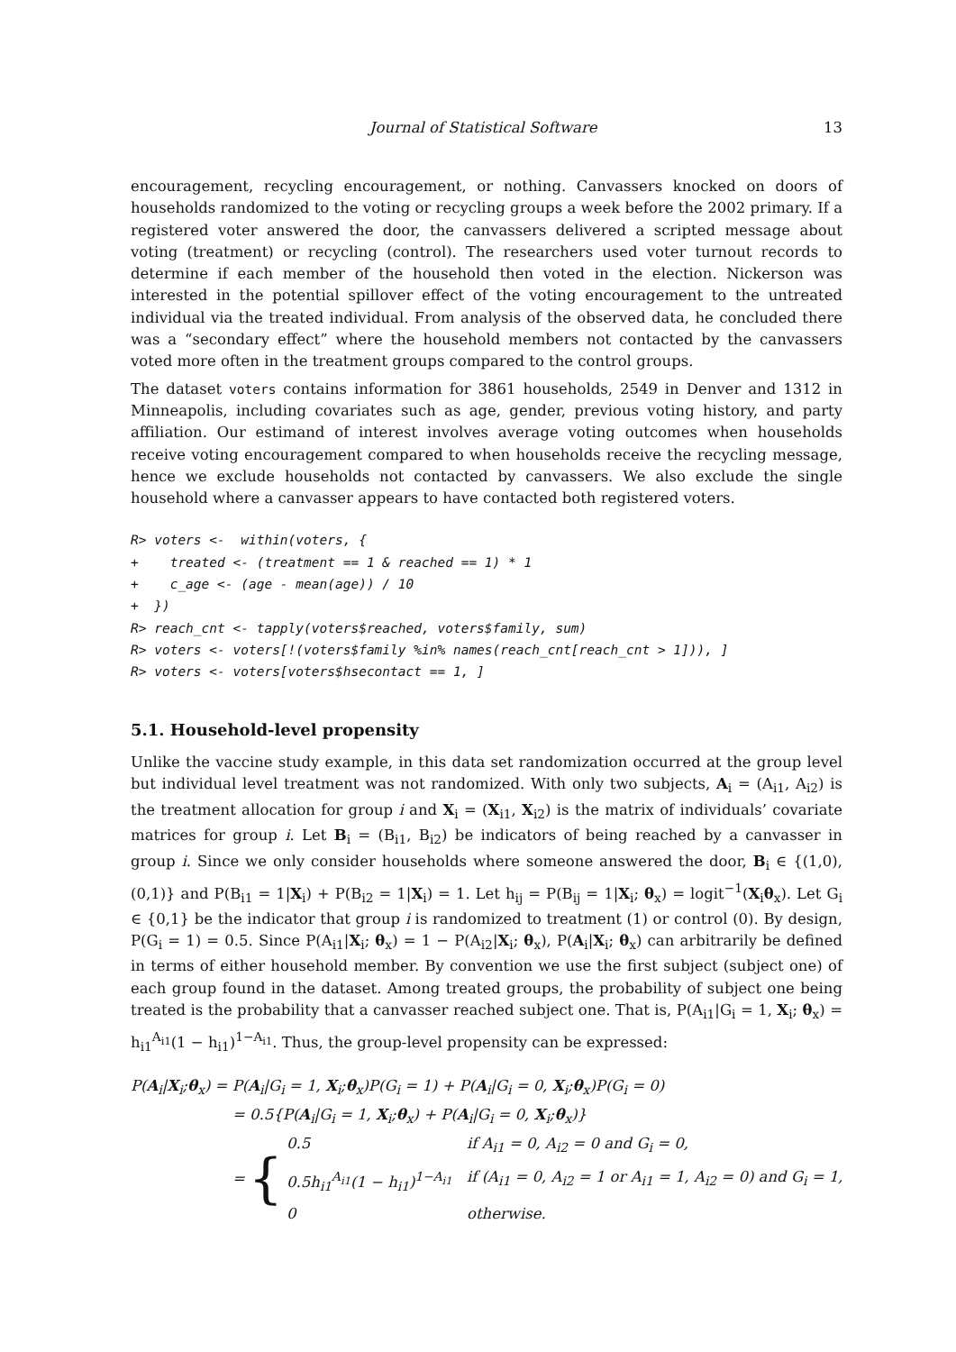Journal of Statistical Software 13
encouragement, recycling encouragement, or nothing. Canvassers knocked on doors of households randomized to the voting or recycling groups a week before the 2002 primary. If a registered voter answered the door, the canvassers delivered a scripted message about voting (treatment) or recycling (control). The researchers used voter turnout records to determine if each member of the household then voted in the election. Nickerson was interested in the potential spillover effect of the voting encouragement to the untreated individual via the treated individual. From analysis of the observed data, he concluded there was a “secondary effect” where the household members not contacted by the canvassers voted more often in the treatment groups compared to the control groups.
The dataset voters contains information for 3861 households, 2549 in Denver and 1312 in Minneapolis, including covariates such as age, gender, previous voting history, and party affiliation. Our estimand of interest involves average voting outcomes when households receive voting encouragement compared to when households receive the recycling message, hence we exclude households not contacted by canvassers. We also exclude the single household where a canvasser appears to have contacted both registered voters.
R> voters <-  within(voters, {
+    treated <- (treatment == 1 & reached == 1) * 1
+    c_age <- (age - mean(age)) / 10
+  })
R> reach_cnt <- tapply(voters$reached, voters$family, sum)
R> voters <- voters[!(voters$family %in% names(reach_cnt[reach_cnt > 1])), ]
R> voters <- voters[voters$hsecontact == 1, ]
5.1. Household-level propensity
Unlike the vaccine study example, in this data set randomization occurred at the group level but individual level treatment was not randomized. With only two subjects, A<sub>i</sub> = (A<sub>i1</sub>, A<sub>i2</sub>) is the treatment allocation for group i and X<sub>i</sub> = (X<sub>i1</sub>, X<sub>i2</sub>) is the matrix of individuals’ covariate matrices for group i. Let B<sub>i</sub> = (B<sub>i1</sub>, B<sub>i2</sub>) be indicators of being reached by a canvasser in group i. Since we only consider households where someone answered the door, B<sub>i</sub> ∈ {(1,0),(0,1)} and P(B<sub>i1</sub> = 1|X<sub>i</sub>) + P(B<sub>i2</sub> = 1|X<sub>i</sub>) = 1. Let h<sub>ij</sub> = P(B<sub>ij</sub> = 1|X<sub>i</sub>; θ<sub>x</sub>) = logit<sup>−1</sup>(X<sub>i</sub>θ<sub>x</sub>). Let G<sub>i</sub> ∈ {0,1} be the indicator that group i is randomized to treatment (1) or control (0). By design, P(G<sub>i</sub> = 1) = 0.5. Since P(A<sub>i1</sub>|X<sub>i</sub>; θ<sub>x</sub>) = 1 − P(A<sub>i2</sub>|X<sub>i</sub>; θ<sub>x</sub>), P(A<sub>i</sub>|X<sub>i</sub>; θ<sub>x</sub>) can arbitrarily be defined in terms of either household member. By convention we use the first subject (subject one) of each group found in the dataset. Among treated groups, the probability of subject one being treated is the probability that a canvasser reached subject one. That is, P(A<sub>i1</sub>|G<sub>i</sub> = 1, X<sub>i</sub>; θ<sub>x</sub>) = h<sub>i1</sub><sup>A<sub>i1</sub></sup>(1 − h<sub>i1</sub>)<sup>1−A<sub>i1</sub></sup>. Thus, the group-level propensity can be expressed:
P(A<sub>i</sub>|X<sub>i</sub>;θ<sub>x</sub>) = P(A<sub>i</sub>|G<sub>i</sub> = 1, X<sub>i</sub>;θ<sub>x</sub>)P(G<sub>i</sub> = 1) + P(A<sub>i</sub>|G<sub>i</sub> = 0, X<sub>i</sub>;θ<sub>x</sub>)P(G<sub>i</sub> = 0)
= 0.5{P(A<sub>i</sub>|G<sub>i</sub> = 1, X<sub>i</sub>;θ<sub>x</sub>) + P(A<sub>i</sub>|G<sub>i</sub> = 0, X<sub>i</sub>;θ<sub>x</sub>)}
= {
0.5 if A<sub>i1</sub> = 0, A<sub>i2</sub> = 0 and G<sub>i</sub> = 0, 0.5h<sub>i1</sub><sup>A<sub>i1</sub></sup>(1 − h<sub>i1</sub>)<sup>1−A<sub>i1</sub></sup> if (A<sub>i1</sub> = 0, A<sub>i2</sub> = 1 or A<sub>i1</sub> = 1, A<sub>i2</sub> = 0) and G<sub>i</sub> = 1, 0 otherwise.